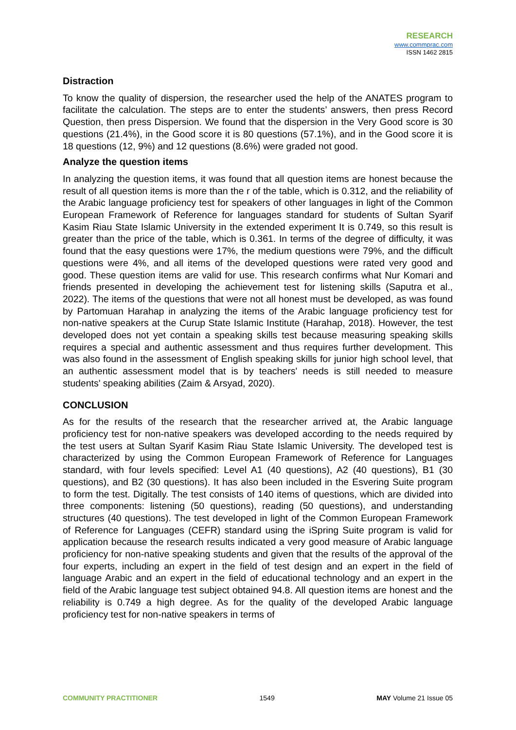RESEARCH
www.commprac.com
ISSN 1462 2815
Distraction
To know the quality of dispersion, the researcher used the help of the ANATES program to facilitate the calculation. The steps are to enter the students’ answers, then press Record Question, then press Dispersion. We found that the dispersion in the Very Good score is 30 questions (21.4%), in the Good score it is 80 questions (57.1%), and in the Good score it is 18 questions (12, 9%) and 12 questions (8.6%) were graded not good.
Analyze the question items
In analyzing the question items, it was found that all question items are honest because the result of all question items is more than the r of the table, which is 0.312, and the reliability of the Arabic language proficiency test for speakers of other languages in light of the Common European Framework of Reference for languages standard for students of Sultan Syarif Kasim Riau State Islamic University in the extended experiment It is 0.749, so this result is greater than the price of the table, which is 0.361. In terms of the degree of difficulty, it was found that the easy questions were 17%, the medium questions were 79%, and the difficult questions were 4%, and all items of the developed questions were rated very good and good. These question items are valid for use. This research confirms what Nur Komari and friends presented in developing the achievement test for listening skills (Saputra et al., 2022). The items of the questions that were not all honest must be developed, as was found by Partomuan Harahap in analyzing the items of the Arabic language proficiency test for non-native speakers at the Curup State Islamic Institute (Harahap, 2018). However, the test developed does not yet contain a speaking skills test because measuring speaking skills requires a special and authentic assessment and thus requires further development. This was also found in the assessment of English speaking skills for junior high school level, that an authentic assessment model that is by teachers' needs is still needed to measure students' speaking abilities (Zaim & Arsyad, 2020).
CONCLUSION
As for the results of the research that the researcher arrived at, the Arabic language proficiency test for non-native speakers was developed according to the needs required by the test users at Sultan Syarif Kasim Riau State Islamic University. The developed test is characterized by using the Common European Framework of Reference for Languages standard, with four levels specified: Level A1 (40 questions), A2 (40 questions), B1 (30 questions), and B2 (30 questions). It has also been included in the Esvering Suite program to form the test. Digitally. The test consists of 140 items of questions, which are divided into three components: listening (50 questions), reading (50 questions), and understanding structures (40 questions). The test developed in light of the Common European Framework of Reference for Languages (CEFR) standard using the iSpring Suite program is valid for application because the research results indicated a very good measure of Arabic language proficiency for non-native speaking students and given that the results of the approval of the four experts, including an expert in the field of test design and an expert in the field of language Arabic and an expert in the field of educational technology and an expert in the field of the Arabic language test subject obtained 94.8. All question items are honest and the reliability is 0.749 a high degree. As for the quality of the developed Arabic language proficiency test for non-native speakers in terms of
COMMUNITY PRACTITIONER 1549 MAY Volume 21 Issue 05